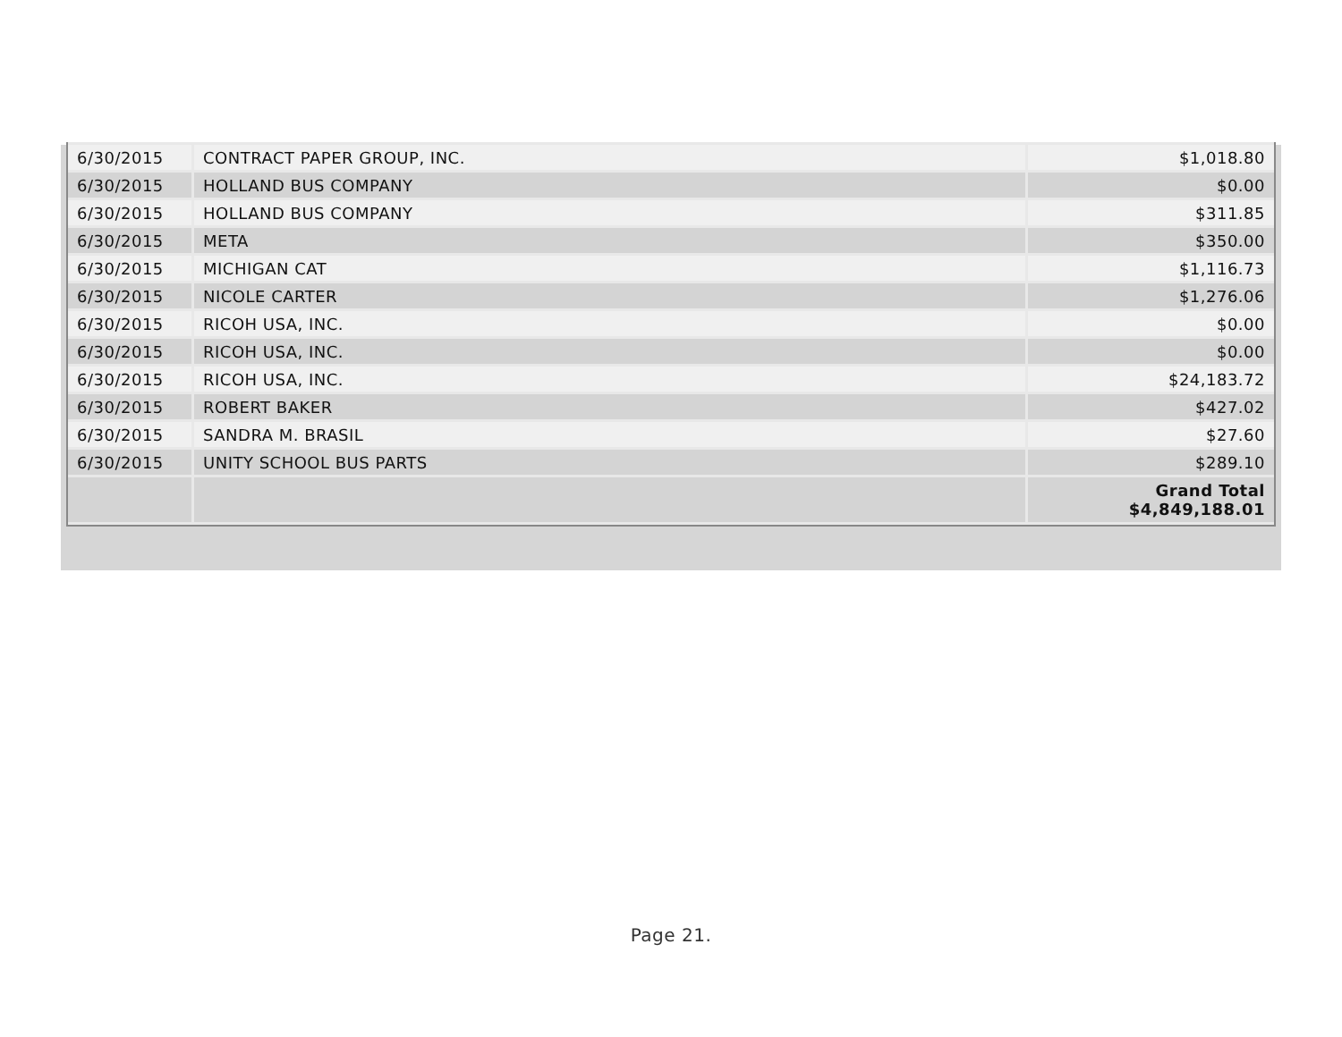| 6/30/2015 | CONTRACT PAPER GROUP, INC. | $1,018.80 |
| 6/30/2015 | HOLLAND BUS COMPANY | $0.00 |
| 6/30/2015 | HOLLAND BUS COMPANY | $311.85 |
| 6/30/2015 | META | $350.00 |
| 6/30/2015 | MICHIGAN CAT | $1,116.73 |
| 6/30/2015 | NICOLE CARTER | $1,276.06 |
| 6/30/2015 | RICOH USA, INC. | $0.00 |
| 6/30/2015 | RICOH USA, INC. | $0.00 |
| 6/30/2015 | RICOH USA, INC. | $24,183.72 |
| 6/30/2015 | ROBERT BAKER | $427.02 |
| 6/30/2015 | SANDRA M. BRASIL | $27.60 |
| 6/30/2015 | UNITY SCHOOL BUS PARTS | $289.10 |
| | | Grand Total $4,849,188.01 |
Page 21.